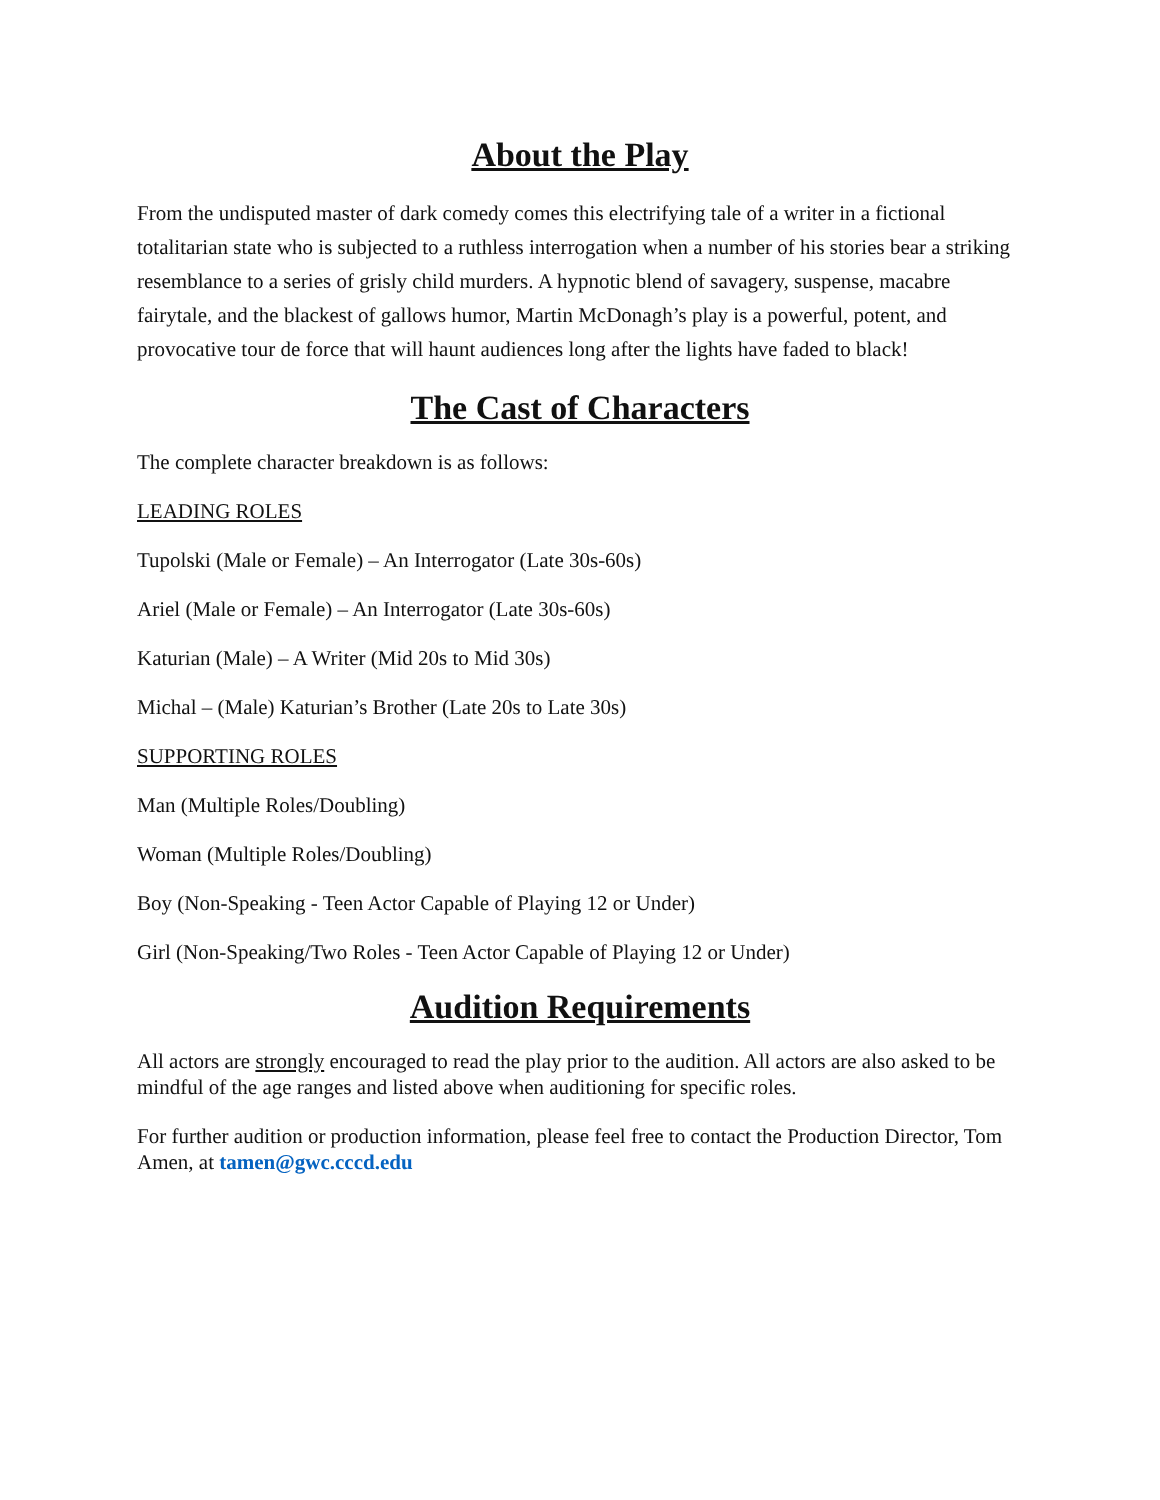About the Play
From the undisputed master of dark comedy comes this electrifying tale of a writer in a fictional totalitarian state who is subjected to a ruthless interrogation when a number of his stories bear a striking resemblance to a series of grisly child murders. A hypnotic blend of savagery, suspense, macabre fairytale, and the blackest of gallows humor, Martin McDonagh’s play is a powerful, potent, and provocative tour de force that will haunt audiences long after the lights have faded to black!
The Cast of Characters
The complete character breakdown is as follows:
LEADING ROLES
Tupolski (Male or Female) – An Interrogator (Late 30s-60s)
Ariel (Male or Female) – An Interrogator (Late 30s-60s)
Katurian (Male) – A Writer (Mid 20s to Mid 30s)
Michal – (Male) Katurian’s Brother (Late 20s to Late 30s)
SUPPORTING ROLES
Man (Multiple Roles/Doubling)
Woman (Multiple Roles/Doubling)
Boy (Non-Speaking - Teen Actor Capable of Playing 12 or Under)
Girl (Non-Speaking/Two Roles - Teen Actor Capable of Playing 12 or Under)
Audition Requirements
All actors are strongly encouraged to read the play prior to the audition. All actors are also asked to be mindful of the age ranges and listed above when auditioning for specific roles.
For further audition or production information, please feel free to contact the Production Director, Tom Amen, at tamen@gwc.cccd.edu